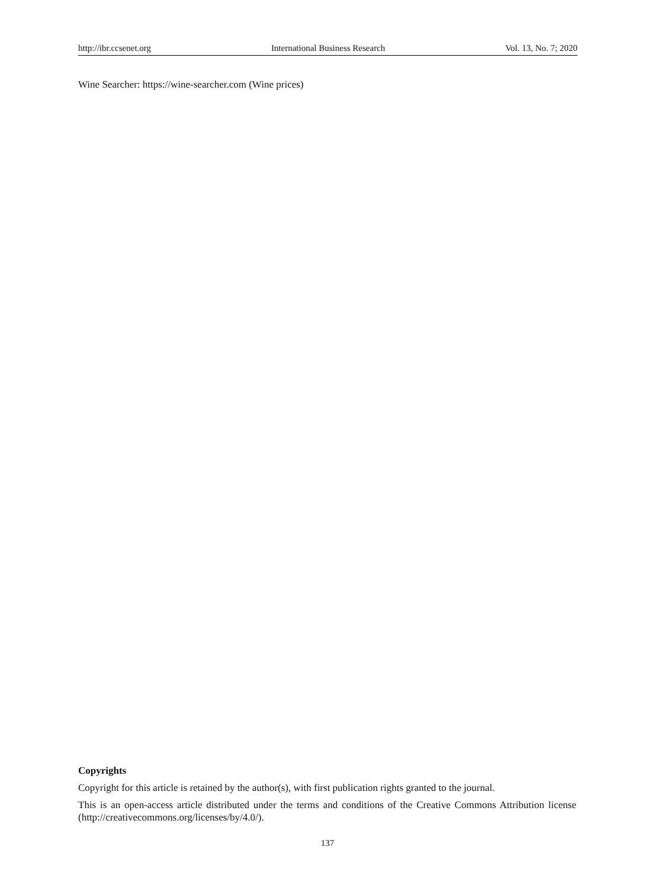http://ibr.ccsenet.org International Business Research Vol. 13, No. 7; 2020
Wine Searcher: https://wine-searcher.com (Wine prices)
Copyrights
Copyright for this article is retained by the author(s), with first publication rights granted to the journal.
This is an open-access article distributed under the terms and conditions of the Creative Commons Attribution license (http://creativecommons.org/licenses/by/4.0/).
137